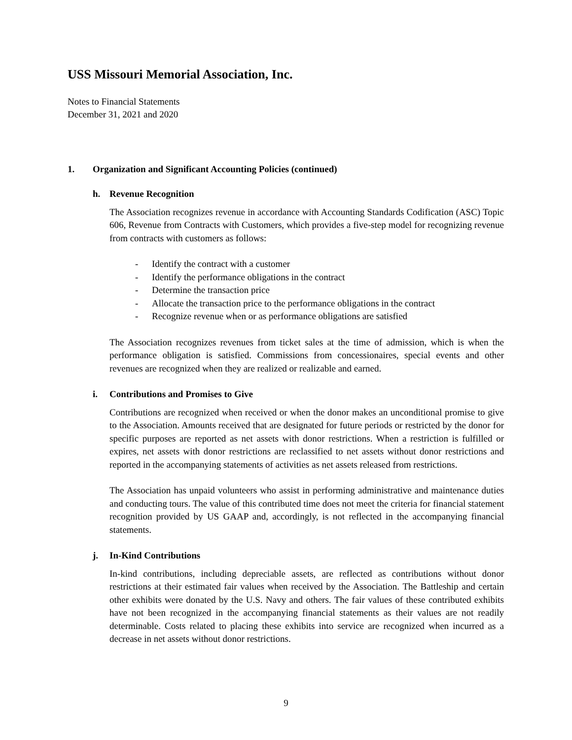USS Missouri Memorial Association, Inc.
Notes to Financial Statements
December 31, 2021 and 2020
1. Organization and Significant Accounting Policies (continued)
h. Revenue Recognition
The Association recognizes revenue in accordance with Accounting Standards Codification (ASC) Topic 606, Revenue from Contracts with Customers, which provides a five-step model for recognizing revenue from contracts with customers as follows:
- Identify the contract with a customer
- Identify the performance obligations in the contract
- Determine the transaction price
- Allocate the transaction price to the performance obligations in the contract
- Recognize revenue when or as performance obligations are satisfied
The Association recognizes revenues from ticket sales at the time of admission, which is when the performance obligation is satisfied. Commissions from concessionaires, special events and other revenues are recognized when they are realized or realizable and earned.
i. Contributions and Promises to Give
Contributions are recognized when received or when the donor makes an unconditional promise to give to the Association. Amounts received that are designated for future periods or restricted by the donor for specific purposes are reported as net assets with donor restrictions. When a restriction is fulfilled or expires, net assets with donor restrictions are reclassified to net assets without donor restrictions and reported in the accompanying statements of activities as net assets released from restrictions.
The Association has unpaid volunteers who assist in performing administrative and maintenance duties and conducting tours. The value of this contributed time does not meet the criteria for financial statement recognition provided by US GAAP and, accordingly, is not reflected in the accompanying financial statements.
j. In-Kind Contributions
In-kind contributions, including depreciable assets, are reflected as contributions without donor restrictions at their estimated fair values when received by the Association. The Battleship and certain other exhibits were donated by the U.S. Navy and others. The fair values of these contributed exhibits have not been recognized in the accompanying financial statements as their values are not readily determinable. Costs related to placing these exhibits into service are recognized when incurred as a decrease in net assets without donor restrictions.
9